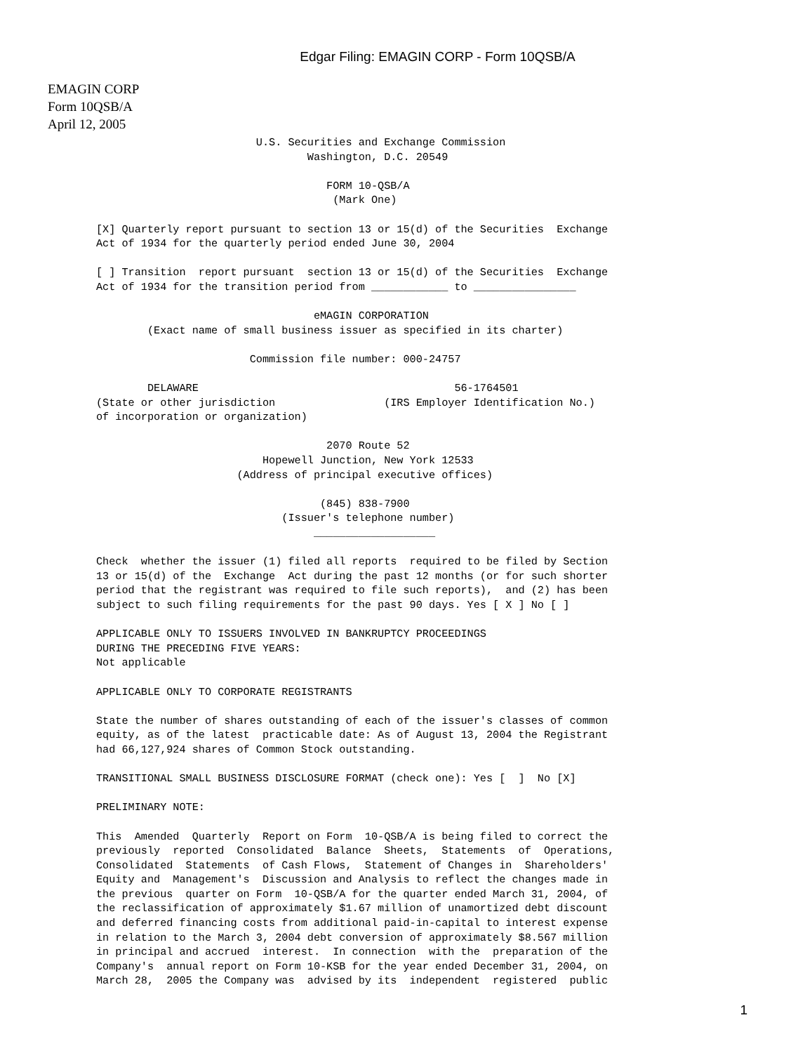Edgar Filing: EMAGIN CORP - Form 10QSB/A
EMAGIN CORP
Form 10QSB/A
April 12, 2005
                         U.S. Securities and Exchange Commission
                                 Washington, D.C. 20549

                                    FORM 10-QSB/A
                                     (Mark One)

[X] Quarterly report pursuant to section 13 or 15(d) of the Securities  Exchange
Act of 1934 for the quarterly period ended June 30, 2004

[ ] Transition  report pursuant  section 13 or 15(d) of the Securities  Exchange
Act of 1934 for the transition period from ____________ to ________________

                                  eMAGIN CORPORATION
        (Exact name of small business issuer as specified in its charter)

                        Commission file number: 000-24757

        DELAWARE                                        56-1764501
(State or other jurisdiction                 (IRS Employer Identification No.)
of incorporation or organization)

                                    2070 Route 52
                          Hopewell Junction, New York 12533
                      (Address of principal executive offices)

                                   (845) 838-7900
                             (Issuer's telephone number)
                                  ___________________

Check  whether the issuer (1) filed all reports  required to be filed by Section
13 or 15(d) of the  Exchange  Act during the past 12 months (or for such shorter
period that the registrant was required to file such reports),  and (2) has been
subject to such filing requirements for the past 90 days. Yes [ X ] No [ ]

APPLICABLE ONLY TO ISSUERS INVOLVED IN BANKRUPTCY PROCEEDINGS
DURING THE PRECEDING FIVE YEARS:
Not applicable

APPLICABLE ONLY TO CORPORATE REGISTRANTS

State the number of shares outstanding of each of the issuer's classes of common
equity, as of the latest  practicable date: As of August 13, 2004 the Registrant
had 66,127,924 shares of Common Stock outstanding.

TRANSITIONAL SMALL BUSINESS DISCLOSURE FORMAT (check one): Yes [  ]  No [X]

PRELIMINARY NOTE:

This  Amended  Quarterly  Report on Form  10-QSB/A is being filed to correct the
previously  reported  Consolidated  Balance  Sheets,  Statements  of  Operations,
Consolidated  Statements  of Cash Flows,  Statement of Changes in  Shareholders'
Equity and  Management's  Discussion and Analysis to reflect the changes made in
the previous  quarter on Form  10-QSB/A for the quarter ended March 31, 2004, of
the reclassification of approximately $1.67 million of unamortized debt discount
and deferred financing costs from additional paid-in-capital to interest expense
in relation to the March 3, 2004 debt conversion of approximately $8.567 million
in principal and accrued  interest.  In connection  with the  preparation of the
Company's  annual report on Form 10-KSB for the year ended December 31, 2004, on
March 28,  2005 the Company was  advised by its  independent  registered  public
1